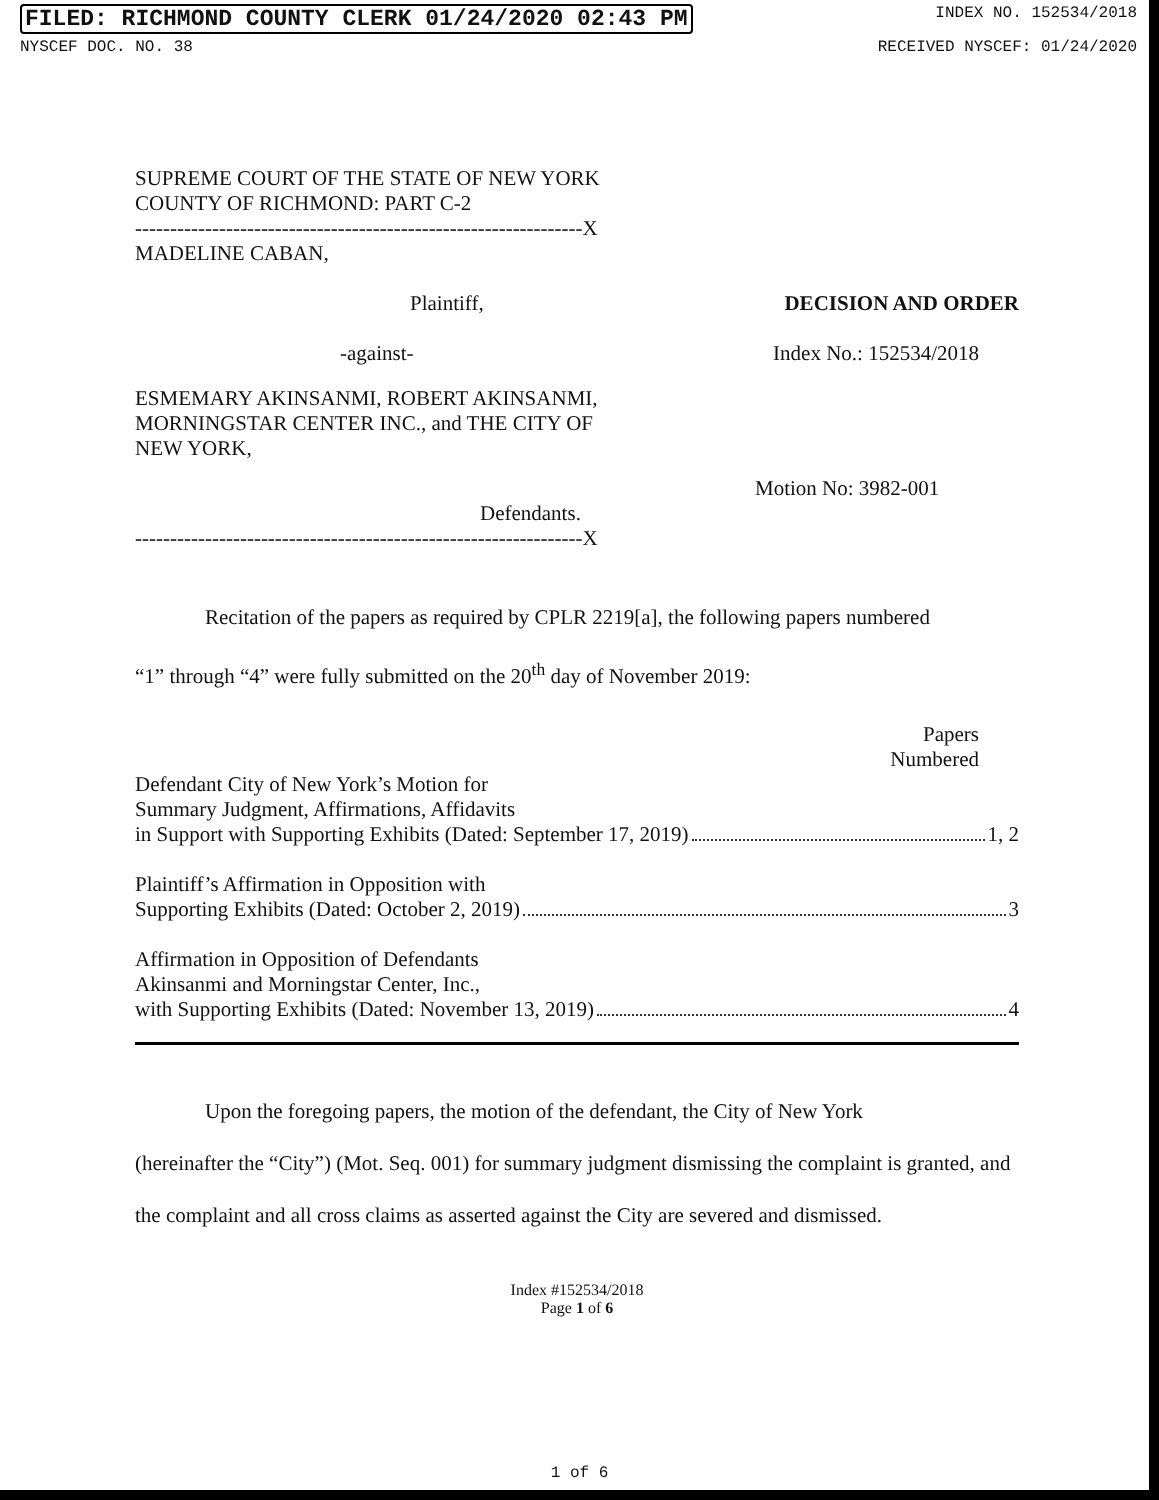FILED: RICHMOND COUNTY CLERK 01/24/2020 02:43 PM INDEX NO. 152534/2018
NYSCEF DOC. NO. 38 RECEIVED NYSCEF: 01/24/2020
SUPREME COURT OF THE STATE OF NEW YORK
COUNTY OF RICHMOND: PART C-2
----------------------------------------------------------------X
MADELINE CABAN,
Plaintiff, DECISION AND ORDER
-against- Index No.: 152534/2018
ESMEMARY AKINSANMI, ROBERT AKINSANMI,
MORNINGSTAR CENTER INC., and THE CITY OF
NEW YORK,
Motion No: 3982-001
Defendants.
----------------------------------------------------------------X
Recitation of the papers as required by CPLR 2219[a], the following papers numbered
“1” through “4” were fully submitted on the 20<sup>th</sup> day of November 2019:
Papers
Numbered
Defendant City of New York’s Motion for
Summary Judgment, Affirmations, Affidavits
in Support with Supporting Exhibits (Dated: September 17, 2019) 1, 2
Plaintiff’s Affirmation in Opposition with
Supporting Exhibits (Dated: October 2, 2019) 3
Affirmation in Opposition of Defendants
Akinsanmi and Morningstar Center, Inc.,
with Supporting Exhibits (Dated: November 13, 2019) 4
Upon the foregoing papers, the motion of the defendant, the City of New York
(hereinafter the “City”) (Mot. Seq. 001) for summary judgment dismissing the complaint is granted, and the complaint and all cross claims as asserted against the City are severed and dismissed.
Index #152534/2018
Page 1 of 6
1 of 6